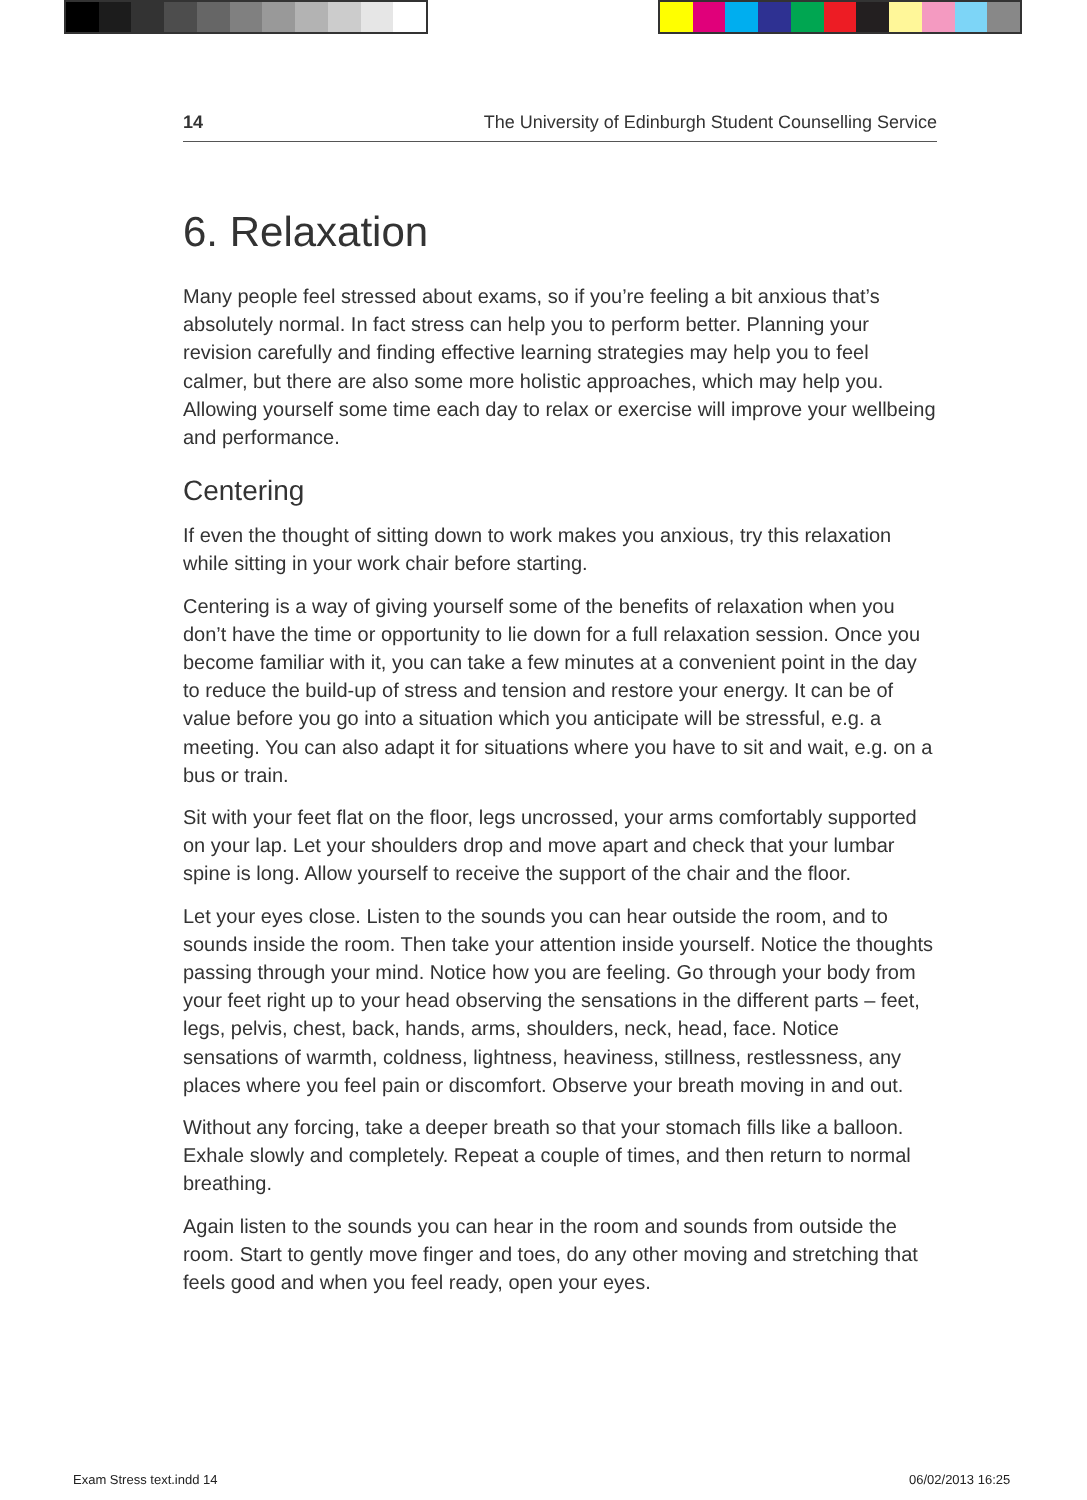14 The University of Edinburgh Student Counselling Service
6. Relaxation
Many people feel stressed about exams, so if you’re feeling a bit anxious that’s absolutely normal. In fact stress can help you to perform better. Planning your revision carefully and finding effective learning strategies may help you to feel calmer, but there are also some more holistic approaches, which may help you. Allowing yourself some time each day to relax or exercise will improve your wellbeing and performance.
Centering
If even the thought of sitting down to work makes you anxious, try this relaxation while sitting in your work chair before starting.
Centering is a way of giving yourself some of the benefits of relaxation when you don’t have the time or opportunity to lie down for a full relaxation session. Once you become familiar with it, you can take a few minutes at a convenient point in the day to reduce the build-up of stress and tension and restore your energy. It can be of value before you go into a situation which you anticipate will be stressful, e.g. a meeting. You can also adapt it for situations where you have to sit and wait, e.g. on a bus or train.
Sit with your feet flat on the floor, legs uncrossed, your arms comfortably supported on your lap. Let your shoulders drop and move apart and check that your lumbar spine is long. Allow yourself to receive the support of the chair and the floor.
Let your eyes close. Listen to the sounds you can hear outside the room, and to sounds inside the room. Then take your attention inside yourself. Notice the thoughts passing through your mind. Notice how you are feeling. Go through your body from your feet right up to your head observing the sensations in the different parts – feet, legs, pelvis, chest, back, hands, arms, shoulders, neck, head, face. Notice sensations of warmth, coldness, lightness, heaviness, stillness, restlessness, any places where you feel pain or discomfort. Observe your breath moving in and out.
Without any forcing, take a deeper breath so that your stomach fills like a balloon. Exhale slowly and completely. Repeat a couple of times, and then return to normal breathing.
Again listen to the sounds you can hear in the room and sounds from outside the room. Start to gently move finger and toes, do any other moving and stretching that feels good and when you feel ready, open your eyes.
Exam Stress text.indd 14 06/02/2013 16:25